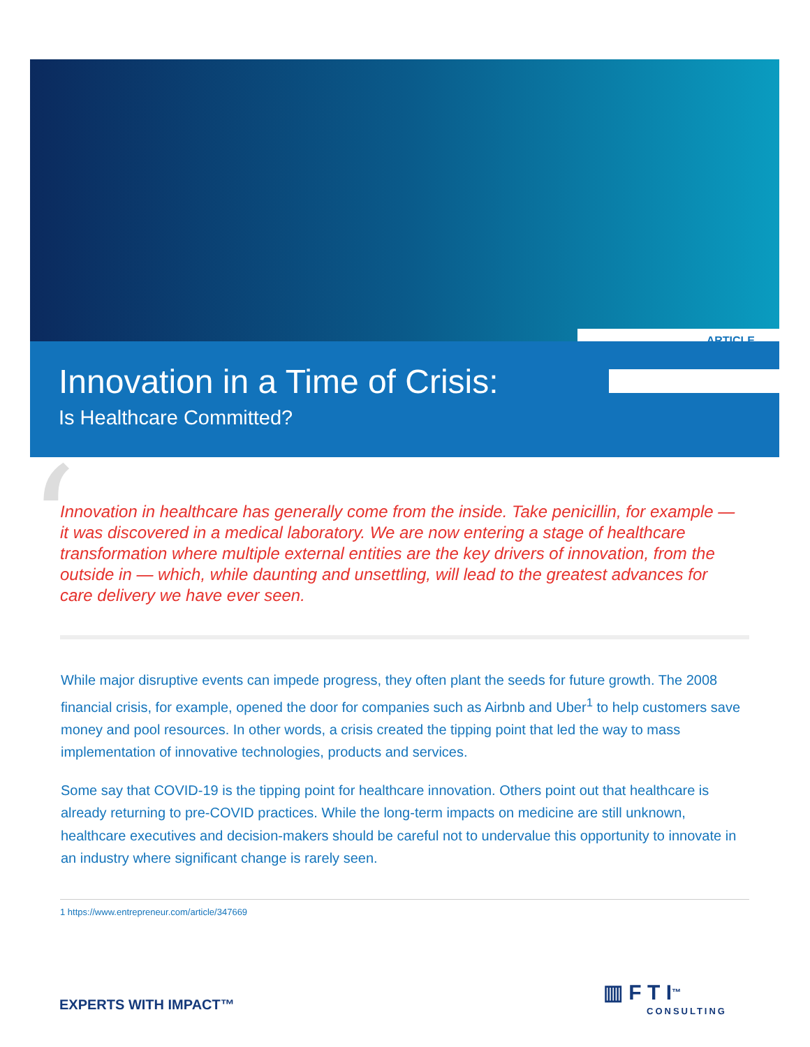ARTICLE
Innovation in a Time of Crisis:
Is Healthcare Committed?
‘
Innovation in healthcare has generally come from the inside. Take penicillin, for example — it was discovered in a medical laboratory. We are now entering a stage of healthcare transformation where multiple external entities are the key drivers of innovation, from the outside in — which, while daunting and unsettling, will lead to the greatest advances for care delivery we have ever seen.
While major disruptive events can impede progress, they often plant the seeds for future growth. The 2008 financial crisis, for example, opened the door for companies such as Airbnb and Uber<sup>1</sup> to help customers save money and pool resources. In other words, a crisis created the tipping point that led the way to mass implementation of innovative technologies, products and services.
Some say that COVID-19 is the tipping point for healthcare innovation. Others point out that healthcare is already returning to pre-COVID practices. While the long-term impacts on medicine are still unknown, healthcare executives and decision-makers should be careful not to undervalue this opportunity to innovate in an industry where significant change is rarely seen.
1 https://www.entrepreneur.com/article/347669
EXPERTS WITH IMPACT™
▥ F T I<sup>™</sup>
CONSULTING